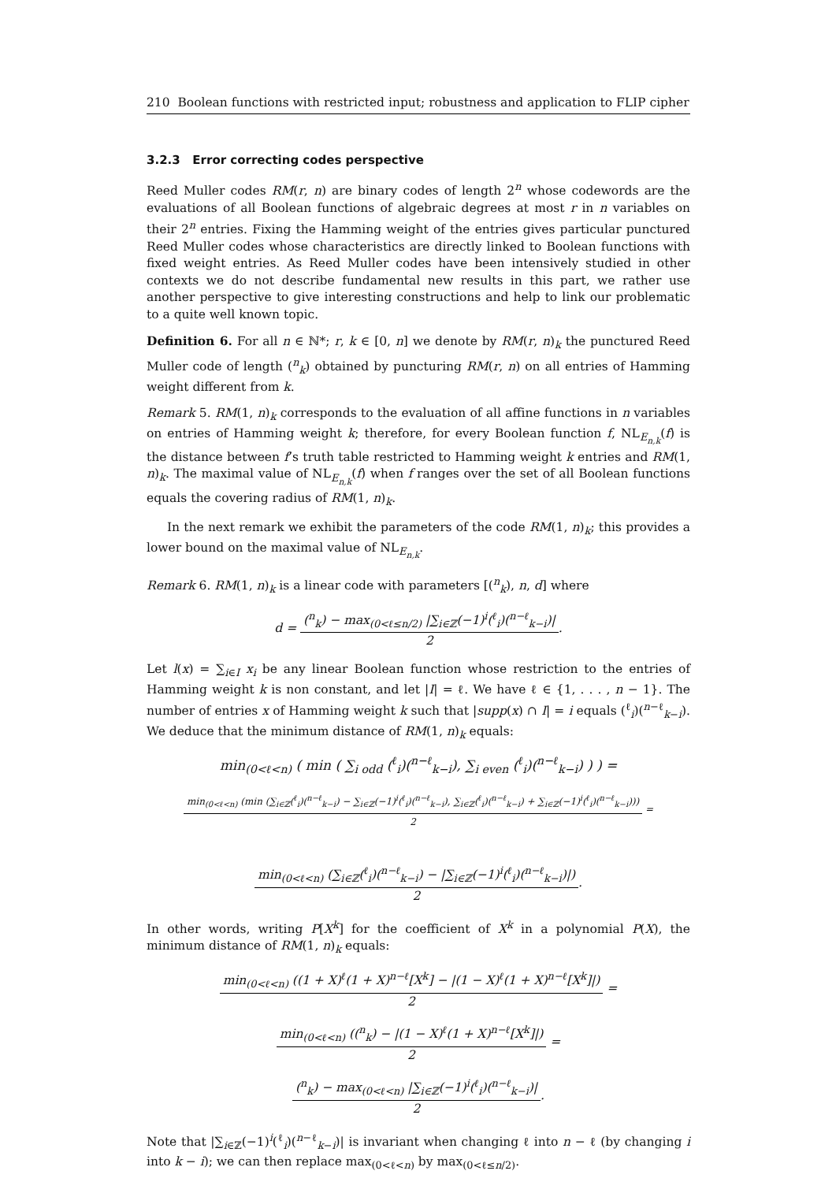210 Boolean functions with restricted input; robustness and application to FLIP cipher
3.2.3 Error correcting codes perspective
Reed Muller codes RM(r, n) are binary codes of length 2<sup>n</sup> whose codewords are the evaluations of all Boolean functions of algebraic degrees at most r in n variables on their 2<sup>n</sup> entries. Fixing the Hamming weight of the entries gives particular punctured Reed Muller codes whose characteristics are directly linked to Boolean functions with fixed weight entries. As Reed Muller codes have been intensively studied in other contexts we do not describe fundamental new results in this part, we rather use another perspective to give interesting constructions and help to link our problematic to a quite well known topic.
Definition 6. For all n ∈ ℕ*; r, k ∈ [0, n] we denote by RM(r, n)<sub>k</sub> the punctured Reed Muller code of length (<sup>n</sup><sub>k</sub>) obtained by puncturing RM(r, n) on all entries of Hamming weight different from k.
Remark 5. RM(1, n)<sub>k</sub> corresponds to the evaluation of all affine functions in n variables on entries of Hamming weight k; therefore, for every Boolean function f, NL<sub>E<sub>n,k</sub></sub>(f) is the distance between f’s truth table restricted to Hamming weight k entries and RM(1, n)<sub>k</sub>. The maximal value of NL<sub>E<sub>n,k</sub></sub>(f) when f ranges over the set of all Boolean functions equals the covering radius of RM(1, n)<sub>k</sub>.
In the next remark we exhibit the parameters of the code RM(1, n)<sub>k</sub>; this provides a lower bound on the maximal value of NL<sub>E<sub>n,k</sub></sub>.
Remark 6. RM(1, n)<sub>k</sub> is a linear code with parameters [(<sup>n</sup><sub>k</sub>), n, d] where
d =
(<sup>n</sup><sub>k</sub>) − max<sub>(0<ℓ≤n/2)</sub> |∑<sub>i∈ℤ</sub>(−1)<sup>i</sup>(<sup>ℓ</sup><sub>i</sub>)(<sup>n−ℓ</sup><sub>k−i</sub>)|
2
.
Let l(x) = ∑<sub>i∈I</sub> x<sub>i</sub> be any linear Boolean function whose restriction to the entries of Hamming weight k is non constant, and let |I| = ℓ. We have ℓ ∈ {1, . . . , n − 1}. The number of entries x of Hamming weight k such that |supp(x) ∩ I| = i equals (<sup>ℓ</sup><sub>i</sub>)(<sup>n−ℓ</sup><sub>k−i</sub>). We deduce that the minimum distance of RM(1, n)<sub>k</sub> equals:
min<sub>(0<ℓ<n)</sub> ( min ( ∑<sub>i odd</sub> (<sup>ℓ</sup><sub>i</sub>)(<sup>n−ℓ</sup><sub>k−i</sub>), ∑<sub>i even</sub> (<sup>ℓ</sup><sub>i</sub>)(<sup>n−ℓ</sup><sub>k−i</sub>) ) ) =
min<sub>(0<ℓ<n)</sub> (min (∑<sub>i∈ℤ</sub>(<sup>ℓ</sup><sub>i</sub>)(<sup>n−ℓ</sup><sub>k−i</sub>) − ∑<sub>i∈ℤ</sub>(−1)<sup>i</sup>(<sup>ℓ</sup><sub>i</sub>)(<sup>n−ℓ</sup><sub>k−i</sub>), ∑<sub>i∈ℤ</sub>(<sup>ℓ</sup><sub>i</sub>)(<sup>n−ℓ</sup><sub>k−i</sub>) + ∑<sub>i∈ℤ</sub>(−1)<sup>i</sup>(<sup>ℓ</sup><sub>i</sub>)(<sup>n−ℓ</sup><sub>k−i</sub>)))
2
=
min<sub>(0<ℓ<n)</sub> (∑<sub>i∈ℤ</sub>(<sup>ℓ</sup><sub>i</sub>)(<sup>n−ℓ</sup><sub>k−i</sub>) − |∑<sub>i∈ℤ</sub>(−1)<sup>i</sup>(<sup>ℓ</sup><sub>i</sub>)(<sup>n−ℓ</sup><sub>k−i</sub>)|)
2
.
In other words, writing P[X<sup>k</sup>] for the coefficient of X<sup>k</sup> in a polynomial P(X), the minimum distance of RM(1, n)<sub>k</sub> equals:
min<sub>(0<ℓ<n)</sub> ((1 + X)<sup>ℓ</sup>(1 + X)<sup>n−ℓ</sup>[X<sup>k</sup>] − |(1 − X)<sup>ℓ</sup>(1 + X)<sup>n−ℓ</sup>[X<sup>k</sup>]|)
2
=
min<sub>(0<ℓ<n)</sub> ((<sup>n</sup><sub>k</sub>) − |(1 − X)<sup>ℓ</sup>(1 + X)<sup>n−ℓ</sup>[X<sup>k</sup>]|)
2
=
(<sup>n</sup><sub>k</sub>) − max<sub>(0<ℓ<n)</sub> |∑<sub>i∈ℤ</sub>(−1)<sup>i</sup>(<sup>ℓ</sup><sub>i</sub>)(<sup>n−ℓ</sup><sub>k−i</sub>)|
2
.
Note that |∑<sub>i∈ℤ</sub>(−1)<sup>i</sup>(<sup>ℓ</sup><sub>i</sub>)(<sup>n−ℓ</sup><sub>k−i</sub>)| is invariant when changing ℓ into n − ℓ (by changing i into k − i); we can then replace max<sub>(0<ℓ<n)</sub> by max<sub>(0<ℓ≤n/2)</sub>.